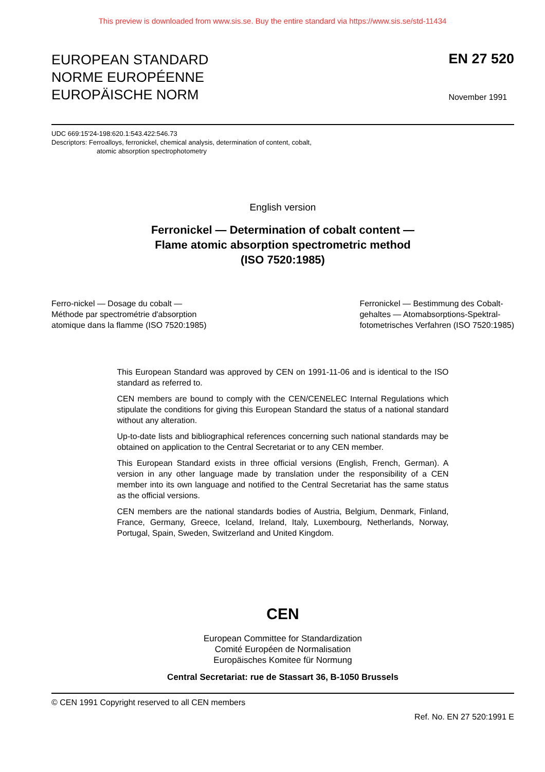This preview is downloaded from www.sis.se. Buy the entire standard via https://www.sis.se/std-11434
EUROPEAN STANDARD
NORME EUROPÉENNE
EUROPÄISCHE NORM
EN 27 520
November 1991
UDC 669:15'24-198:620.1:543.422:546.73
Descriptors: Ferroalloys, ferronickel, chemical analysis, determination of content, cobalt,
atomic absorption spectrophotometry
English version
Ferronickel — Determination of cobalt content —
Flame atomic absorption spectrometric method
(ISO 7520:1985)
Ferro-nickel — Dosage du cobalt —
Méthode par spectrométrie d'absorption
atomique dans la flamme (ISO 7520:1985)
Ferronickel — Bestimmung des Cobalt-
gehaltes — Atomabsorptions-Spektral-
fotometrisches Verfahren (ISO 7520:1985)
This European Standard was approved by CEN on 1991-11-06 and is identical to the ISO standard as referred to.
CEN members are bound to comply with the CEN/CENELEC Internal Regulations which stipulate the conditions for giving this European Standard the status of a national standard without any alteration.
Up-to-date lists and bibliographical references concerning such national standards may be obtained on application to the Central Secretariat or to any CEN member.
This European Standard exists in three official versions (English, French, German). A version in any other language made by translation under the responsibility of a CEN member into its own language and notified to the Central Secretariat has the same status as the official versions.
CEN members are the national standards bodies of Austria, Belgium, Denmark, Finland, France, Germany, Greece, Iceland, Ireland, Italy, Luxembourg, Netherlands, Norway, Portugal, Spain, Sweden, Switzerland and United Kingdom.
CEN
European Committee for Standardization
Comité Européen de Normalisation
Europäisches Komitee für Normung
Central Secretariat: rue de Stassart 36, B-1050 Brussels
© CEN 1991 Copyright reserved to all CEN members
Ref. No. EN 27 520:1991 E